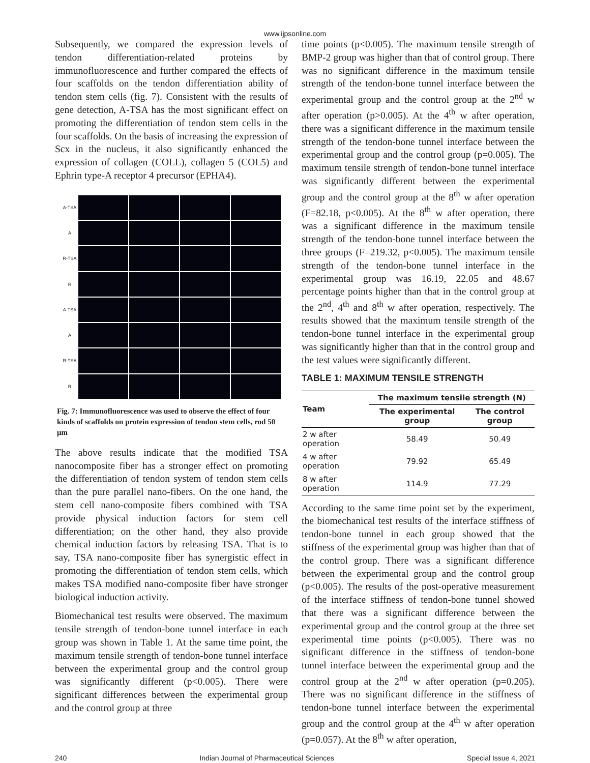www.ijpsonline.com
Subsequently, we compared the expression levels of tendon differentiation-related proteins by immunofluorescence and further compared the effects of four scaffolds on the tendon differentiation ability of tendon stem cells (fig. 7). Consistent with the results of gene detection, A-TSA has the most significant effect on promoting the differentiation of tendon stem cells in the four scaffolds. On the basis of increasing the expression of Scx in the nucleus, it also significantly enhanced the expression of collagen (COLL), collagen 5 (COL5) and Ephrin type-A receptor 4 precursor (EPHA4).
A-TSA
A
R-TSA
R
A-TSA
A
R-TSA
R
Fig. 7: Immunofluorescence was used to observe the effect of four kinds of scaffolds on protein expression of tendon stem cells, rod 50 μm
The above results indicate that the modified TSA nanocomposite fiber has a stronger effect on promoting the differentiation of tendon system of tendon stem cells than the pure parallel nano-fibers. On the one hand, the stem cell nano-composite fibers combined with TSA provide physical induction factors for stem cell differentiation; on the other hand, they also provide chemical induction factors by releasing TSA. That is to say, TSA nano-composite fiber has synergistic effect in promoting the differentiation of tendon stem cells, which makes TSA modified nano-composite fiber have stronger biological induction activity.
Biomechanical test results were observed. The maximum tensile strength of tendon-bone tunnel interface in each group was shown in Table 1. At the same time point, the maximum tensile strength of tendon-bone tunnel interface between the experimental group and the control group was significantly different (p<0.005). There were significant differences between the experimental group and the control group at three
time points (p<0.005). The maximum tensile strength of BMP-2 group was higher than that of control group. There was no significant difference in the maximum tensile strength of the tendon-bone tunnel interface between the experimental group and the control group at the 2<sup>nd</sup> w after operation (p>0.005). At the 4<sup>th</sup> w after operation, there was a significant difference in the maximum tensile strength of the tendon-bone tunnel interface between the experimental group and the control group (p=0.005). The maximum tensile strength of tendon-bone tunnel interface was significantly different between the experimental group and the control group at the 8<sup>th</sup> w after operation (F=82.18, p<0.005). At the 8<sup>th</sup> w after operation, there was a significant difference in the maximum tensile strength of the tendon-bone tunnel interface between the three groups (F=219.32, p<0.005). The maximum tensile strength of the tendon-bone tunnel interface in the experimental group was 16.19, 22.05 and 48.67 percentage points higher than that in the control group at the 2<sup>nd</sup>, 4<sup>th</sup> and 8<sup>th</sup> w after operation, respectively. The results showed that the maximum tensile strength of the tendon-bone tunnel interface in the experimental group was significantly higher than that in the control group and the test values were significantly different.
TABLE 1: MAXIMUM TENSILE STRENGTH
| Team | The maximum tensile strength (N) | |
| --- | --- | --- |
| | The experimental group | The control group |
| 2 w after operation | 58.49 | 50.49 |
| 4 w after operation | 79.92 | 65.49 |
| 8 w after operation | 114.9 | 77.29 |
According to the same time point set by the experiment, the biomechanical test results of the interface stiffness of tendon-bone tunnel in each group showed that the stiffness of the experimental group was higher than that of the control group. There was a significant difference between the experimental group and the control group (p<0.005). The results of the post-operative measurement of the interface stiffness of tendon-bone tunnel showed that there was a significant difference between the experimental group and the control group at the three set experimental time points (p<0.005). There was no significant difference in the stiffness of tendon-bone tunnel interface between the experimental group and the control group at the 2<sup>nd</sup> w after operation (p=0.205). There was no significant difference in the stiffness of tendon-bone tunnel interface between the experimental group and the control group at the 4<sup>th</sup> w after operation (p=0.057). At the 8<sup>th</sup> w after operation,
240 Indian Journal of Pharmaceutical Sciences Special Issue 4, 2021